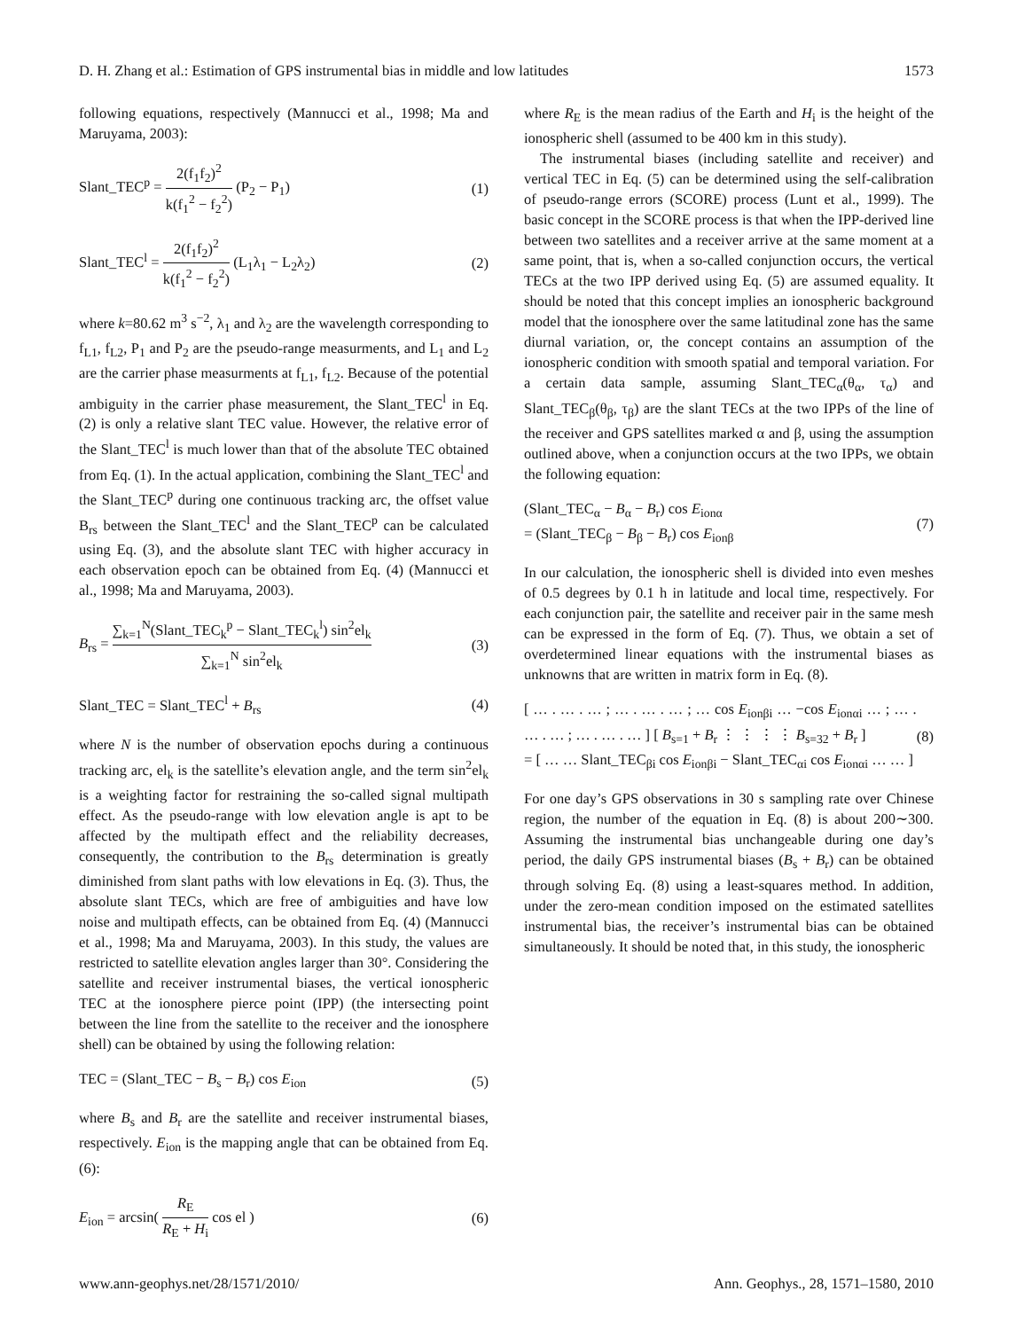D. H. Zhang et al.: Estimation of GPS instrumental bias in middle and low latitudes 1573
following equations, respectively (Mannucci et al., 1998; Ma and Maruyama, 2003):
Slant_TEC<sup>p</sup> = 2(f<sub>1</sub>f<sub>2</sub>)<sup>2</sup> k(f<sub>1</sub><sup>2</sup> − f<sub>2</sub><sup>2</sup>) (P<sub>2</sub> − P<sub>1</sub>) (1)
Slant_TEC<sup>l</sup> = 2(f<sub>1</sub>f<sub>2</sub>)<sup>2</sup> k(f<sub>1</sub><sup>2</sup> − f<sub>2</sub><sup>2</sup>) (L<sub>1</sub>λ<sub>1</sub> − L<sub>2</sub>λ<sub>2</sub>) (2)
where k=80.62 m<sup>3</sup> s<sup>−2</sup>, λ<sub>1</sub> and λ<sub>2</sub> are the wavelength corresponding to f<sub>L1</sub>, f<sub>L2</sub>, P<sub>1</sub> and P<sub>2</sub> are the pseudo-range measurments, and L<sub>1</sub> and L<sub>2</sub> are the carrier phase measurments at f<sub>L1</sub>, f<sub>L2</sub>. Because of the potential ambiguity in the carrier phase measurement, the Slant_TEC<sup>l</sup> in Eq. (2) is only a relative slant TEC value. However, the relative error of the Slant_TEC<sup>l</sup> is much lower than that of the absolute TEC obtained from Eq. (1). In the actual application, combining the Slant_TEC<sup>l</sup> and the Slant_TEC<sup>p</sup> during one continuous tracking arc, the offset value B<sub>rs</sub> between the Slant_TEC<sup>l</sup> and the Slant_TEC<sup>p</sup> can be calculated using Eq. (3), and the absolute slant TEC with higher accuracy in each observation epoch can be obtained from Eq. (4) (Mannucci et al., 1998; Ma and Maruyama, 2003).
B<sub>rs</sub> = ∑<sub>k=1</sub><sup>N</sup>(Slant_TEC<sub>k</sub><sup>p</sup> − Slant_TEC<sub>k</sub><sup>l</sup>) sin<sup>2</sup>el<sub>k</sub> ∑<sub>k=1</sub><sup>N</sup> sin<sup>2</sup>el<sub>k</sub> (3)
Slant_TEC = Slant_TEC<sup>l</sup> + B<sub>rs</sub> (4)
where N is the number of observation epochs during a continuous tracking arc, el<sub>k</sub> is the satellite’s elevation angle, and the term sin<sup>2</sup>el<sub>k</sub> is a weighting factor for restraining the so-called signal multipath effect. As the pseudo-range with low elevation angle is apt to be affected by the multipath effect and the reliability decreases, consequently, the contribution to the B<sub>rs</sub> determination is greatly diminished from slant paths with low elevations in Eq. (3). Thus, the absolute slant TECs, which are free of ambiguities and have low noise and multipath effects, can be obtained from Eq. (4) (Mannucci et al., 1998; Ma and Maruyama, 2003). In this study, the values are restricted to satellite elevation angles larger than 30°. Considering the satellite and receiver instrumental biases, the vertical ionospheric TEC at the ionosphere pierce point (IPP) (the intersecting point between the line from the satellite to the receiver and the ionosphere shell) can be obtained by using the following relation:
TEC = (Slant_TEC − B<sub>s</sub> − B<sub>r</sub>) cos E<sub>ion</sub> (5)
where B<sub>s</sub> and B<sub>r</sub> are the satellite and receiver instrumental biases, respectively. E<sub>ion</sub> is the mapping angle that can be obtained from Eq. (6):
E<sub>ion</sub> = arcsin( R<sub>E</sub> R<sub>E</sub> + H<sub>i</sub> cos el ) (6)
where R<sub>E</sub> is the mean radius of the Earth and H<sub>i</sub> is the height of the ionospheric shell (assumed to be 400 km in this study).
The instrumental biases (including satellite and receiver) and vertical TEC in Eq. (5) can be determined using the self-calibration of pseudo-range errors (SCORE) process (Lunt et al., 1999). The basic concept in the SCORE process is that when the IPP-derived line between two satellites and a receiver arrive at the same moment at a same point, that is, when a so-called conjunction occurs, the vertical TECs at the two IPP derived using Eq. (5) are assumed equality. It should be noted that this concept implies an ionospheric background model that the ionosphere over the same latitudinal zone has the same diurnal variation, or, the concept contains an assumption of the ionospheric condition with smooth spatial and temporal variation. For a certain data sample, assuming Slant_TEC<sub>α</sub>(θ<sub>α</sub>, τ<sub>α</sub>) and Slant_TEC<sub>β</sub>(θ<sub>β</sub>, τ<sub>β</sub>) are the slant TECs at the two IPPs of the line of the receiver and GPS satellites marked α and β, using the assumption outlined above, when a conjunction occurs at the two IPPs, we obtain the following equation:
(Slant_TEC<sub>α</sub> − B<sub>α</sub> − B<sub>r</sub>) cos E<sub>ionα</sub>
= (Slant_TEC<sub>β</sub> − B<sub>β</sub> − B<sub>r</sub>) cos E<sub>ionβ</sub> (7)
In our calculation, the ionospheric shell is divided into even meshes of 0.5 degrees by 0.1 h in latitude and local time, respectively. For each conjunction pair, the satellite and receiver pair in the same mesh can be expressed in the form of Eq. (7). Thus, we obtain a set of overdetermined linear equations with the instrumental biases as unknowns that are written in matrix form in Eq. (8).
[ … . … . … ; … . … . … ; … cos E<sub>ionβi</sub> … −cos E<sub>ionαi</sub> … ; … . … . … ; … . … . … ] [ B<sub>s=1</sub> + B<sub>r</sub> ⋮ ⋮ ⋮ ⋮ B<sub>s=32</sub> + B<sub>r</sub> ]
= [ … … Slant_TEC<sub>βi</sub> cos E<sub>ionβi</sub> − Slant_TEC<sub>αi</sub> cos E<sub>ionαi</sub> … … ] (8)
For one day’s GPS observations in 30 s sampling rate over Chinese region, the number of the equation in Eq. (8) is about 200∼300. Assuming the instrumental bias unchangeable during one day’s period, the daily GPS instrumental biases (B<sub>s</sub> + B<sub>r</sub>) can be obtained through solving Eq. (8) using a least-squares method. In addition, under the zero-mean condition imposed on the estimated satellites instrumental bias, the receiver’s instrumental bias can be obtained simultaneously. It should be noted that, in this study, the ionospheric
www.ann-geophys.net/28/1571/2010/ Ann. Geophys., 28, 1571–1580, 2010